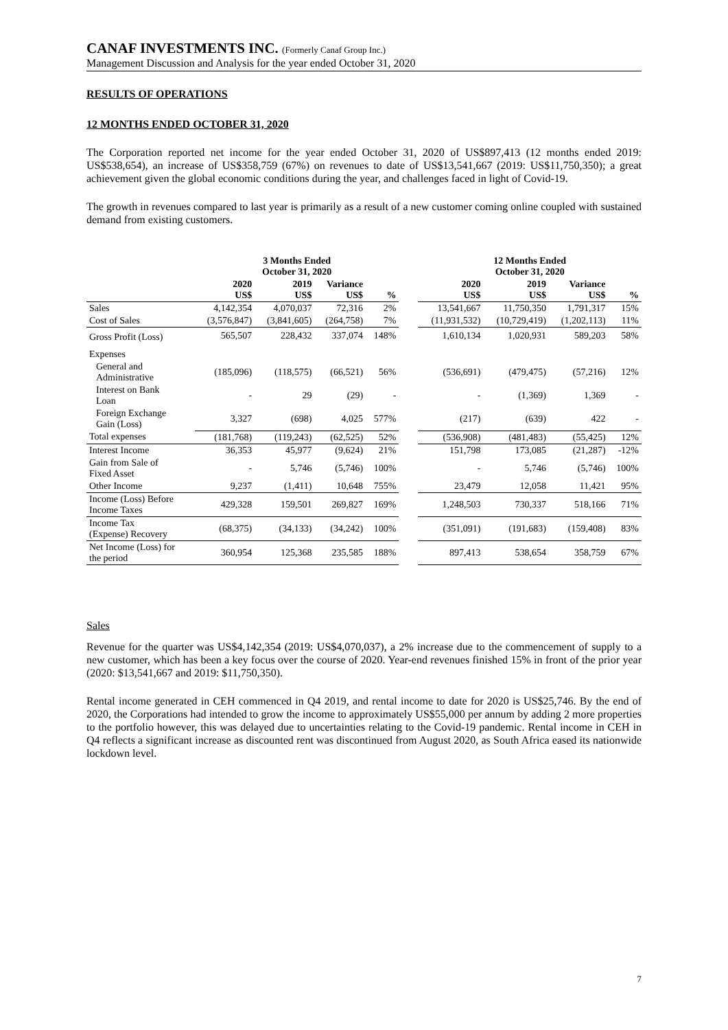CANAF INVESTMENTS INC. (Formerly Canaf Group Inc.)
Management Discussion and Analysis for the year ended October 31, 2020
RESULTS OF OPERATIONS
12 MONTHS ENDED OCTOBER 31, 2020
The Corporation reported net income for the year ended October 31, 2020 of US$897,413 (12 months ended 2019: US$538,654), an increase of US$358,759 (67%) on revenues to date of US$13,541,667 (2019: US$11,750,350); a great achievement given the global economic conditions during the year, and challenges faced in light of Covid-19.
The growth in revenues compared to last year is primarily as a result of a new customer coming online coupled with sustained demand from existing customers.
| | 3 Months Ended October 31, 2020 | | | | | 12 Months Ended October 31, 2020 | | | |
| | 2020 US$ | 2019 US$ | Variance US$ | % | | 2020 US$ | 2019 US$ | Variance US$ | % |
| Sales | 4,142,354 | 4,070,037 | 72,316 | 2% | | 13,541,667 | 11,750,350 | 1,791,317 | 15% |
| Cost of Sales | (3,576,847) | (3,841,605) | (264,758) | 7% | | (11,931,532) | (10,729,419) | (1,202,113) | 11% |
| Gross Profit (Loss) | 565,507 | 228,432 | 337,074 | 148% | | 1,610,134 | 1,020,931 | 589,203 | 58% |
| Expenses | | | | | | | | | |
| General and Administrative | (185,096) | (118,575) | (66,521) | 56% | | (536,691) | (479,475) | (57,216) | 12% |
| Interest on Bank Loan | - | 29 | (29) | - | | - | (1,369) | 1,369 | - |
| Foreign Exchange Gain (Loss) | 3,327 | (698) | 4,025 | 577% | | (217) | (639) | 422 | - |
| Total expenses | (181,768) | (119,243) | (62,525) | 52% | | (536,908) | (481,483) | (55,425) | 12% |
| Interest Income | 36,353 | 45,977 | (9,624) | 21% | | 151,798 | 173,085 | (21,287) | -12% |
| Gain from Sale of Fixed Asset | - | 5,746 | (5,746) | 100% | | - | 5,746 | (5,746) | 100% |
| Other Income | 9,237 | (1,411) | 10,648 | 755% | | 23,479 | 12,058 | 11,421 | 95% |
| Income (Loss) Before Income Taxes | 429,328 | 159,501 | 269,827 | 169% | | 1,248,503 | 730,337 | 518,166 | 71% |
| Income Tax (Expense) Recovery | (68,375) | (34,133) | (34,242) | 100% | | (351,091) | (191,683) | (159,408) | 83% |
| Net Income (Loss) for the period | 360,954 | 125,368 | 235,585 | 188% | | 897,413 | 538,654 | 358,759 | 67% |
Sales
Revenue for the quarter was US$4,142,354 (2019: US$4,070,037), a 2% increase due to the commencement of supply to a new customer, which has been a key focus over the course of 2020. Year-end revenues finished 15% in front of the prior year (2020: $13,541,667 and 2019: $11,750,350).
Rental income generated in CEH commenced in Q4 2019, and rental income to date for 2020 is US$25,746. By the end of 2020, the Corporations had intended to grow the income to approximately US$55,000 per annum by adding 2 more properties to the portfolio however, this was delayed due to uncertainties relating to the Covid-19 pandemic. Rental income in CEH in Q4 reflects a significant increase as discounted rent was discontinued from August 2020, as South Africa eased its nationwide lockdown level.
7